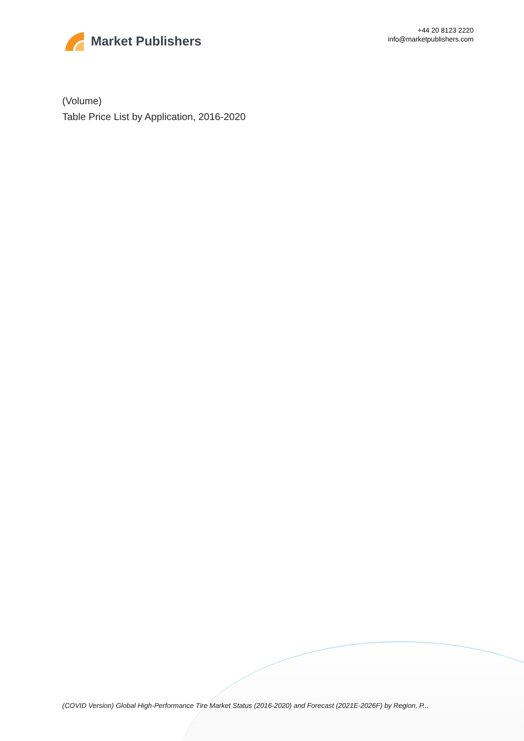Market Publishers
+44 20 8123 2220
info@marketpublishers.com
(Volume)
Table Price List by Application, 2016-2020
(COVID Version) Global High-Performance Tire Market Status (2016-2020) and Forecast (2021E-2026F) by Region, P...